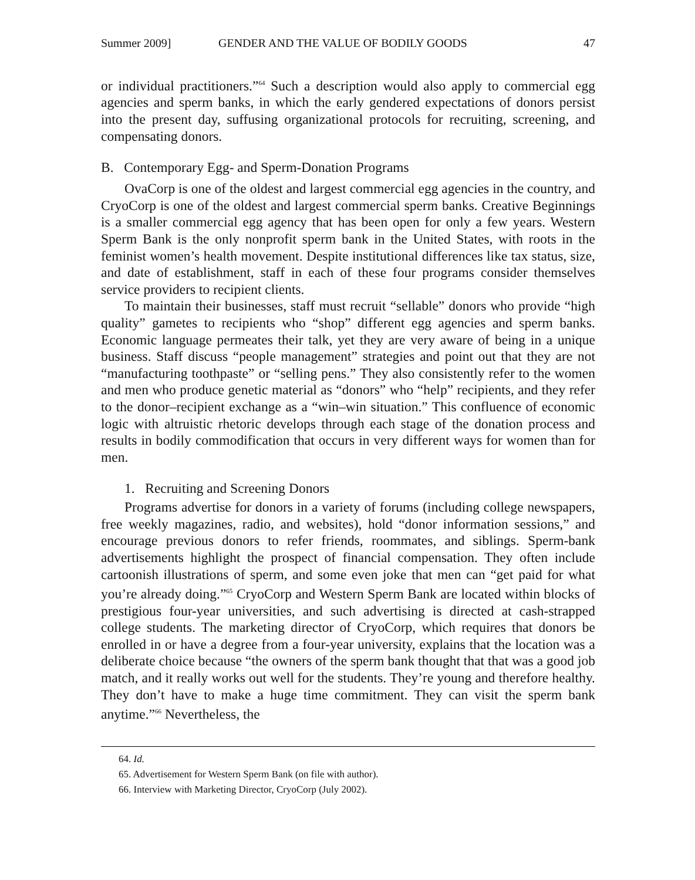Summer 2009] GENDER AND THE VALUE OF BODILY GOODS 47
or individual practitioners.”<sup>64</sup> Such a description would also apply to commercial egg agencies and sperm banks, in which the early gendered expectations of donors persist into the present day, suffusing organizational protocols for recruiting, screening, and compensating donors.
B. Contemporary Egg- and Sperm-Donation Programs
OvaCorp is one of the oldest and largest commercial egg agencies in the country, and CryoCorp is one of the oldest and largest commercial sperm banks. Creative Beginnings is a smaller commercial egg agency that has been open for only a few years. Western Sperm Bank is the only nonprofit sperm bank in the United States, with roots in the feminist women’s health movement. Despite institutional differences like tax status, size, and date of establishment, staff in each of these four programs consider themselves service providers to recipient clients.
To maintain their businesses, staff must recruit “sellable” donors who provide “high quality” gametes to recipients who “shop” different egg agencies and sperm banks. Economic language permeates their talk, yet they are very aware of being in a unique business. Staff discuss “people management” strategies and point out that they are not “manufacturing toothpaste” or “selling pens.” They also consistently refer to the women and men who produce genetic material as “donors” who “help” recipients, and they refer to the donor–recipient exchange as a “win–win situation.” This confluence of economic logic with altruistic rhetoric develops through each stage of the donation process and results in bodily commodification that occurs in very different ways for women than for men.
1. Recruiting and Screening Donors
Programs advertise for donors in a variety of forums (including college newspapers, free weekly magazines, radio, and websites), hold “donor information sessions,” and encourage previous donors to refer friends, roommates, and siblings. Sperm-bank advertisements highlight the prospect of financial compensation. They often include cartoonish illustrations of sperm, and some even joke that men can “get paid for what you’re already doing.”<sup>65</sup> CryoCorp and Western Sperm Bank are located within blocks of prestigious four-year universities, and such advertising is directed at cash-strapped college students. The marketing director of CryoCorp, which requires that donors be enrolled in or have a degree from a four-year university, explains that the location was a deliberate choice because “the owners of the sperm bank thought that that was a good job match, and it really works out well for the students. They’re young and therefore healthy. They don’t have to make a huge time commitment. They can visit the sperm bank anytime.”<sup>66</sup> Nevertheless, the
64. Id.
65. Advertisement for Western Sperm Bank (on file with author).
66. Interview with Marketing Director, CryoCorp (July 2002).